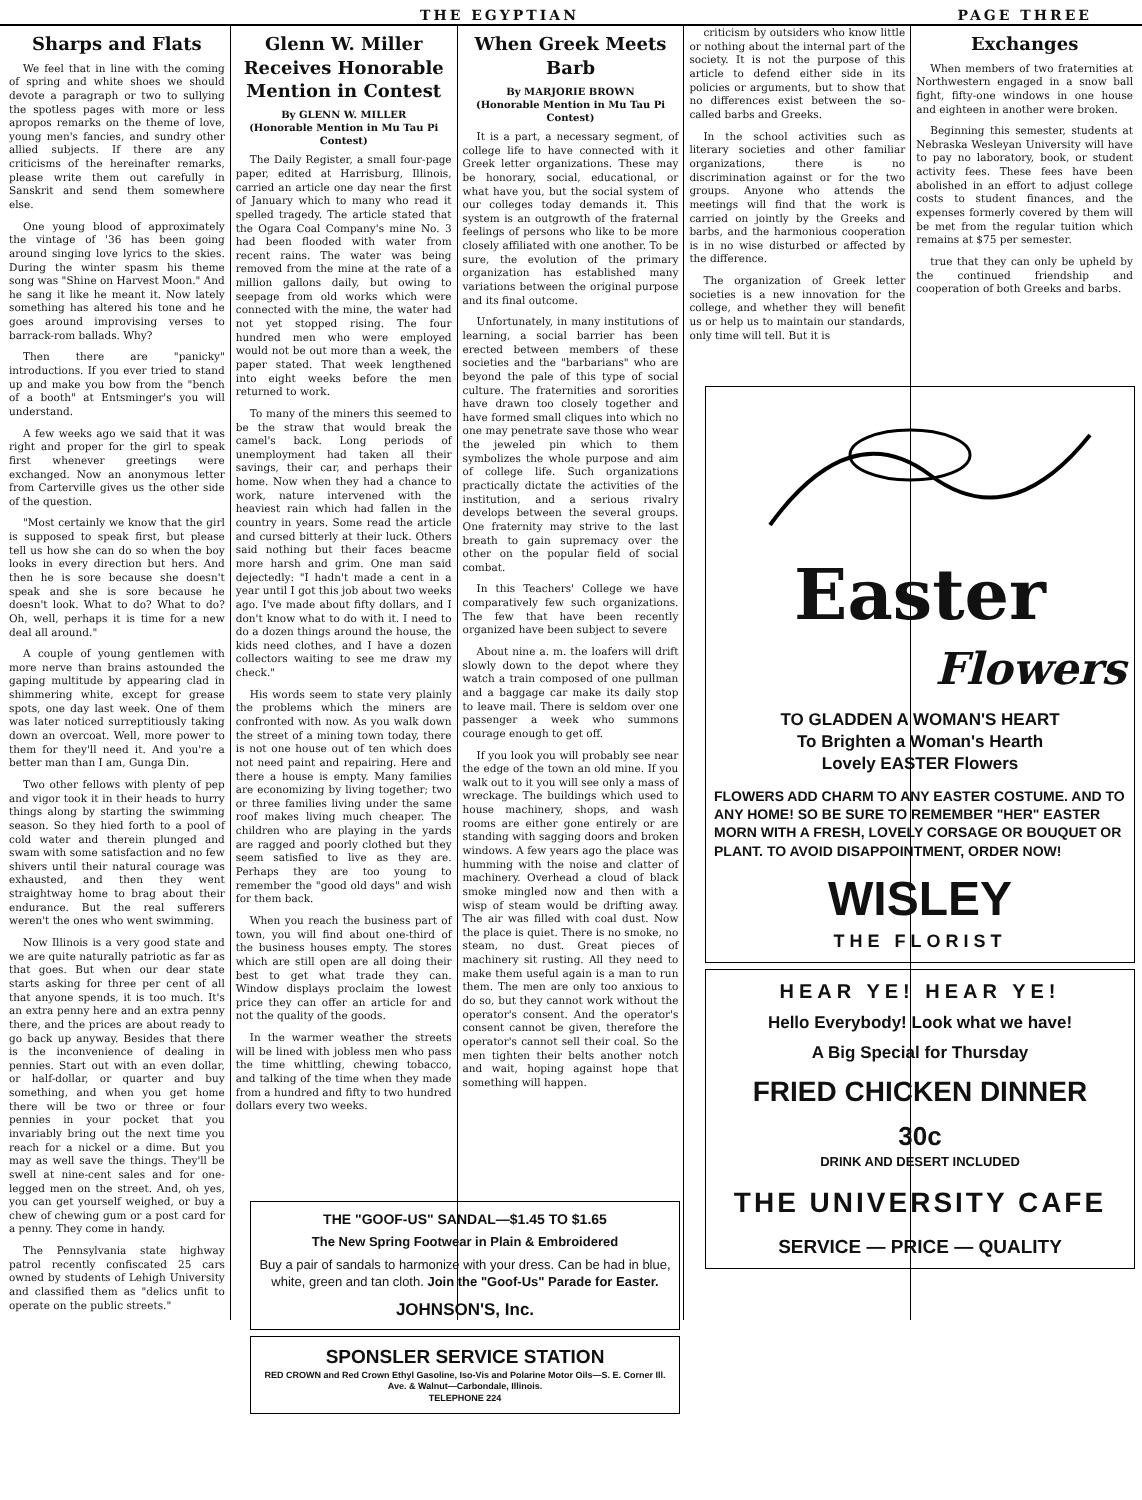THE EGYPTIAN PAGE THREE
Sharps and Flats
We feel that in line with the coming of spring and white shoes we should devote a paragraph or two to sullying the spotless pages with more or less apropos remarks on the theme of love, young men's fancies, and sundry other allied subjects. If there are any criticisms of the hereinafter remarks, please write them out carefully in Sanskrit and send them somewhere else.
One young blood of approximately the vintage of '36 has been going around singing love lyrics to the skies. During the winter spasm his theme song was "Shine on Harvest Moon." And he sang it like he meant it. Now lately something has altered his tone and he goes around improvising verses to barrack-rom ballads. Why?
Then there are "panicky" introductions. If you ever tried to stand up and make you bow from the "bench of a booth" at Entsminger's you will understand.
A few weeks ago we said that it was right and proper for the girl to speak first whenever greetings were exchanged. Now an anonymous letter from Carterville gives us the other side of the question.
"Most certainly we know that the girl is supposed to speak first, but please tell us how she can do so when the boy looks in every direction but hers. And then he is sore because she doesn't speak and she is sore because he doesn't look. What to do? What to do? Oh, well, perhaps it is time for a new deal all around."
A couple of young gentlemen with more nerve than brains astounded the gaping multitude by appearing clad in shimmering white, except for grease spots, one day last week. One of them was later noticed surreptitiously taking down an overcoat. Well, more power to them for they'll need it. And you're a better man than I am, Gunga Din.
Two other fellows with plenty of pep and vigor took it in their heads to hurry things along by starting the swimming season. So they hied forth to a pool of cold water and therein plunged and swam with some satisfaction and no few shivers until their natural courage was exhausted, and then they went straightway home to brag about their endurance. But the real sufferers weren't the ones who went swimming.
Now Illinois is a very good state and we are quite naturally patriotic as far as that goes. But when our dear state starts asking for three per cent of all that anyone spends, it is too much. It's an extra penny here and an extra penny there, and the prices are about ready to go back up anyway. Besides that there is the inconvenience of dealing in pennies. Start out with an even dollar, or half-dollar, or quarter and buy something, and when you get home there will be two or three or four pennies in your pocket that you invariably bring out the next time you reach for a nickel or a dime. But you may as well save the things. They'll be swell at nine-cent sales and for one-legged men on the street. And, oh yes, you can get yourself weighed, or buy a chew of chewing gum or a post card for a penny. They come in handy.
The Pennsylvania state highway patrol recently confiscated 25 cars owned by students of Lehigh University and classified them as "delics unfit to operate on the public streets."
Glenn W. Miller Receives Honorable Mention in Contest
By GLENN W. MILLER
(Honorable Mention in Mu Tau Pi Contest)
The Daily Register, a small four-page paper, edited at Harrisburg, Illinois, carried an article one day near the first of January which to many who read it spelled tragedy. The article stated that the Ogara Coal Company's mine No. 3 had been flooded with water from recent rains. The water was being removed from the mine at the rate of a million gallons daily, but owing to seepage from old works which were connected with the mine, the water had not yet stopped rising. The four hundred men who were employed would not be out more than a week, the paper stated. That week lengthened into eight weeks before the men returned to work.
To many of the miners this seemed to be the straw that would break the camel's back. Long periods of unemployment had taken all their savings, their car, and perhaps their home. Now when they had a chance to work, nature intervened with the heaviest rain which had fallen in the country in years. Some read the article and cursed bitterly at their luck. Others said nothing but their faces beacme more harsh and grim. One man said dejectedly: "I hadn't made a cent in a year until I got this job about two weeks ago. I've made about fifty dollars, and I don't know what to do with it. I need to do a dozen things around the house, the kids need clothes, and I have a dozen collectors waiting to see me draw my check."
His words seem to state very plainly the problems which the miners are confronted with now. As you walk down the street of a mining town today, there is not one house out of ten which does not need paint and repairing. Here and there a house is empty. Many families are economizing by living together; two or three families living under the same roof makes living much cheaper. The children who are playing in the yards are ragged and poorly clothed but they seem satisfied to live as they are. Perhaps they are too young to remember the "good old days" and wish for them back.
When you reach the business part of town, you will find about one-third of the business houses empty. The stores which are still open are all doing their best to get what trade they can. Window displays proclaim the lowest price they can offer an article for and not the quality of the goods.
In the warmer weather the streets will be lined with jobless men who pass the time whittling, chewing tobacco, and talking of the time when they made from a hundred and fifty to two hundred dollars every two weeks.
When Greek Meets Barb
By MARJORIE BROWN
(Honorable Mention in Mu Tau Pi Contest)
It is a part, a necessary segment, of college life to have connected with it Greek letter organizations. These may be honorary, social, educational, or what have you, but the social system of our colleges today demands it. This system is an outgrowth of the fraternal feelings of persons who like to be more closely affiliated with one another. To be sure, the evolution of the primary organization has established many variations between the original purpose and its final outcome.
Unfortunately, in many institutions of learning, a social barrier has been erected between members of these societies and the "barbarians" who are beyond the pale of this type of social culture. The fraternities and sororities have drawn too closely together and have formed small cliques into which no one may penetrate save those who wear the jeweled pin which to them symbolizes the whole purpose and aim of college life. Such organizations practically dictate the activities of the institution, and a serious rivalry develops between the several groups. One fraternity may strive to the last breath to gain supremacy over the other on the popular field of social combat.
In this Teachers' College we have comparatively few such organizations. The few that have been recently organized have been subject to severe
About nine a. m. the loafers will drift slowly down to the depot where they watch a train composed of one pullman and a baggage car make its daily stop to leave mail. There is seldom over one passenger a week who summons courage enough to get off.
If you look you will probably see near the edge of the town an old mine. If you walk out to it you will see only a mass of wreckage. The buildings which used to house machinery, shops, and wash rooms are either gone entirely or are standing with sagging doors and broken windows. A few years ago the place was humming with the noise and clatter of machinery. Overhead a cloud of black smoke mingled now and then with a wisp of steam would be drifting away. The air was filled with coal dust. Now the place is quiet. There is no smoke, no steam, no dust. Great pieces of machinery sit rusting. All they need to make them useful again is a man to run them. The men are only too anxious to do so, but they cannot work without the operator's consent. And the operator's consent cannot be given, therefore the operator's cannot sell their coal. So the men tighten their belts another notch and wait, hoping against hope that something will happen.
criticism by outsiders who know little or nothing about the internal part of the society. It is not the purpose of this article to defend either side in its policies or arguments, but to show that no differences exist between the so-called barbs and Greeks.
In the school activities such as literary societies and other familiar organizations, there is no discrimination against or for the two groups. Anyone who attends the meetings will find that the work is carried on jointly by the Greeks and barbs, and the harmonious cooperation is in no wise disturbed or affected by the difference.
The organization of Greek letter societies is a new innovation for the college, and whether they will benefit us or help us to maintain our standards, only time will tell. But it is
Exchanges
When members of two fraternities at Northwestern engaged in a snow ball fight, fifty-one windows in one house and eighteen in another were broken.
Beginning this semester, students at Nebraska Wesleyan University will have to pay no laboratory, book, or student activity fees. These fees have been abolished in an effort to adjust college costs to student finances, and the expenses formerly covered by them will be met from the regular tuition which remains at $75 per semester.
true that they can only be upheld by the continued friendship and cooperation of both Greeks and barbs.
Easter
Flowers
TO GLADDEN A WOMAN'S HEART
To Brighten a Woman's Hearth
Lovely EASTER Flowers
FLOWERS ADD CHARM TO ANY EASTER COSTUME. AND TO ANY HOME! SO BE SURE TO REMEMBER "HER" EASTER MORN WITH A FRESH, LOVELY CORSAGE OR BOUQUET OR PLANT. TO AVOID DISAPPOINTMENT, ORDER NOW!
WISLEY
THE FLORIST
HEAR YE! HEAR YE!
Hello Everybody! Look what we have!
A Big Special for Thursday
FRIED CHICKEN DINNER
30c
DRINK AND DESERT INCLUDED
THE UNIVERSITY CAFE
SERVICE — PRICE — QUALITY
THE "GOOF-US" SANDAL—$1.45 TO $1.65
The New Spring Footwear in Plain & Embroidered
Buy a pair of sandals to harmonize with your dress. Can be had in blue, white, green and tan cloth. Join the "Goof-Us" Parade for Easter.
JOHNSON'S, Inc.
SPONSLER SERVICE STATION
RED CROWN and Red Crown Ethyl Gasoline, Iso-Vis and Polarine Motor Oils—S. E. Corner Ill. Ave. & Walnut—Carbondale, Illinois.
TELEPHONE 224